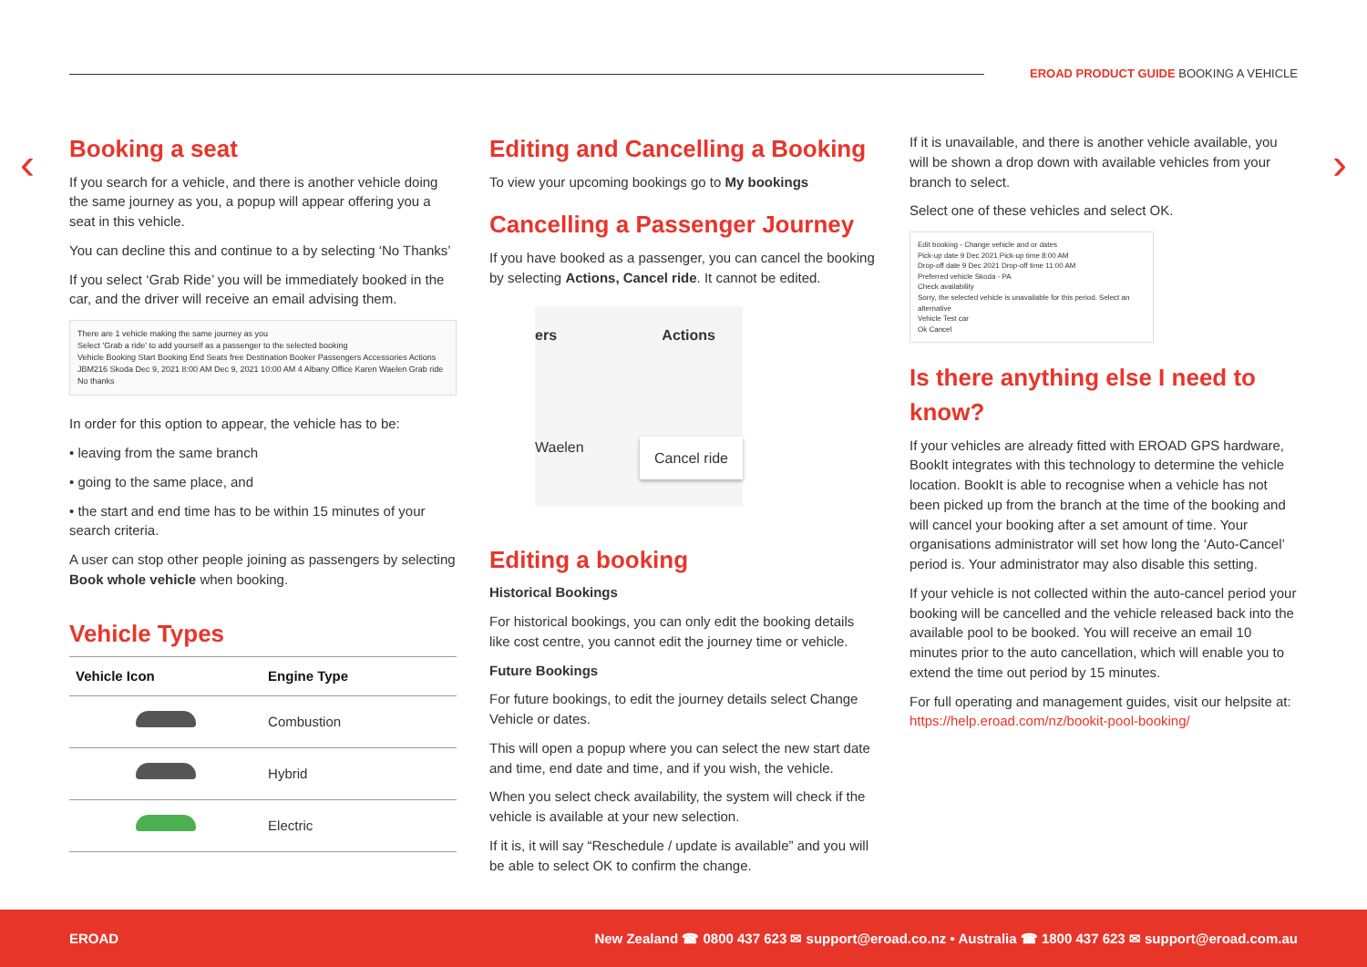EROAD PRODUCT GUIDE BOOKING A VEHICLE
‹ ›
Booking a seat
If you search for a vehicle, and there is another vehicle doing the same journey as you, a popup will appear offering you a seat in this vehicle.
You can decline this and continue to a by selecting ‘No Thanks’
If you select ‘Grab Ride’ you will be immediately booked in the car, and the driver will receive an email advising them.
There are 1 vehicle making the same journey as you
Select 'Grab a ride' to add yourself as a passenger to the selected booking
Vehicle Booking Start Booking End Seats free Destination Booker Passengers Accessories Actions
JBM216 Skoda Dec 9, 2021 8:00 AM Dec 9, 2021 10:00 AM 4 Albany Office Karen Waelen Grab ride
No thanks
In order for this option to appear, the vehicle has to be:
• leaving from the same branch
• going to the same place, and
• the start and end time has to be within 15 minutes of your search criteria.
A user can stop other people joining as passengers by selecting Book whole vehicle when booking.
Vehicle Types
| Vehicle Icon | Engine Type |
| --- | --- |
| | Combustion |
| | Hybrid |
| | Electric |
Editing and Cancelling a Booking
To view your upcoming bookings go to My bookings
Cancelling a Passenger Journey
If you have booked as a passenger, you can cancel the booking by selecting Actions, Cancel ride. It cannot be edited.
ers Actions
Waelen Cancel ride
Editing a booking
Historical Bookings
For historical bookings, you can only edit the booking details like cost centre, you cannot edit the journey time or vehicle.
Future Bookings
For future bookings, to edit the journey details select Change Vehicle or dates.
This will open a popup where you can select the new start date and time, end date and time, and if you wish, the vehicle.
When you select check availability, the system will check if the vehicle is available at your new selection.
If it is, it will say “Reschedule / update is available” and you will be able to select OK to confirm the change.
If it is unavailable, and there is another vehicle available, you will be shown a drop down with available vehicles from your branch to select.
Select one of these vehicles and select OK.
Edit booking - Change vehicle and or dates
Pick-up date 9 Dec 2021 Pick-up time 8:00 AM
Drop-off date 9 Dec 2021 Drop-off time 11:00 AM
Preferred vehicle Skoda - PA
Check availability
Sorry, the selected vehicle is unavailable for this period. Select an alternative
Vehicle Test car
Ok Cancel
Is there anything else I need to know?
If your vehicles are already fitted with EROAD GPS hardware, BookIt integrates with this technology to determine the vehicle location. BookIt is able to recognise when a vehicle has not been picked up from the branch at the time of the booking and will cancel your booking after a set amount of time. Your organisations administrator will set how long the ‘Auto-Cancel’ period is. Your administrator may also disable this setting.
If your vehicle is not collected within the auto-cancel period your booking will be cancelled and the vehicle released back into the available pool to be booked. You will receive an email 10 minutes prior to the auto cancellation, which will enable you to extend the time out period by 15 minutes.
For full operating and management guides, visit our helpsite at: https://help.eroad.com/nz/bookit-pool-booking/
EROAD New Zealand ☎ 0800 437 623 ✉ support@eroad.co.nz • Australia ☎ 1800 437 623 ✉ support@eroad.com.au